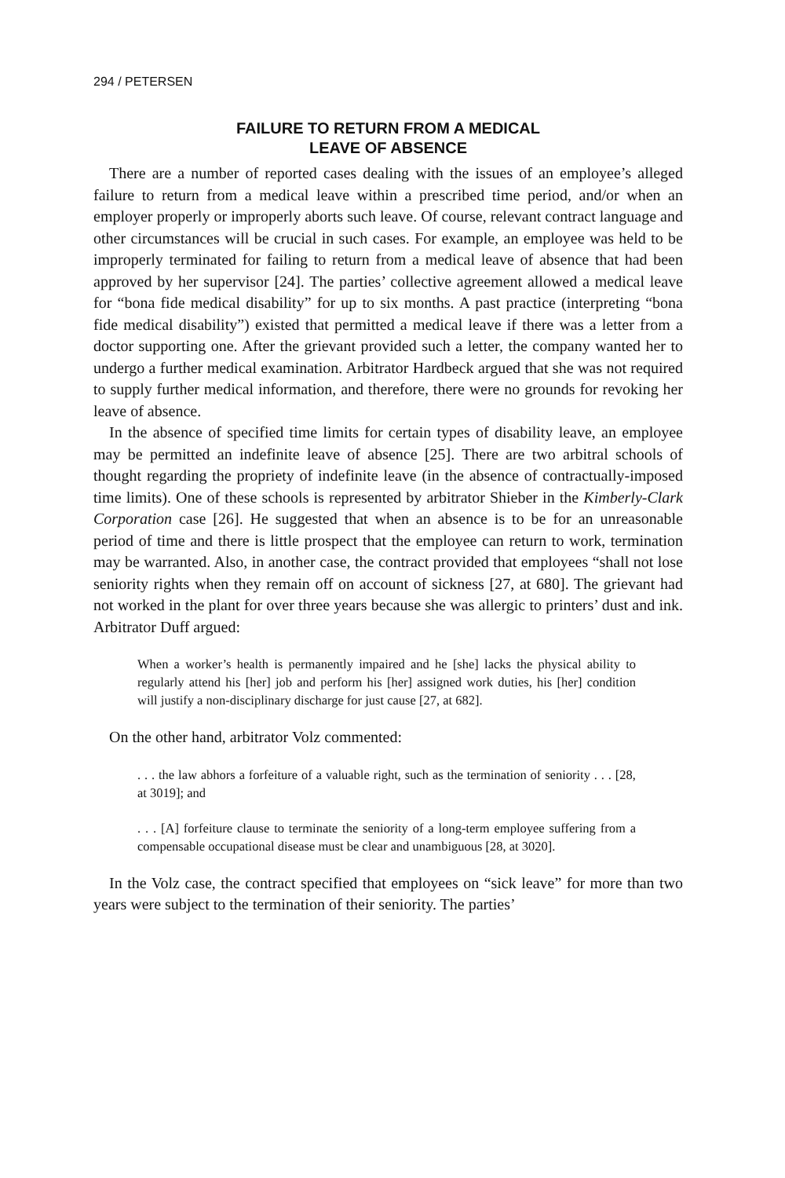294 / PETERSEN
FAILURE TO RETURN FROM A MEDICAL
LEAVE OF ABSENCE
There are a number of reported cases dealing with the issues of an employee’s alleged failure to return from a medical leave within a prescribed time period, and/or when an employer properly or improperly aborts such leave. Of course, relevant contract language and other circumstances will be crucial in such cases. For example, an employee was held to be improperly terminated for failing to return from a medical leave of absence that had been approved by her supervisor [24]. The parties’ collective agreement allowed a medical leave for “bona fide medical disability” for up to six months. A past practice (interpreting “bona fide medical disability”) existed that permitted a medical leave if there was a letter from a doctor supporting one. After the grievant provided such a letter, the company wanted her to undergo a further medical examination. Arbitrator Hardbeck argued that she was not required to supply further medical information, and therefore, there were no grounds for revoking her leave of absence.
In the absence of specified time limits for certain types of disability leave, an employee may be permitted an indefinite leave of absence [25]. There are two arbitral schools of thought regarding the propriety of indefinite leave (in the absence of contractually-imposed time limits). One of these schools is represented by arbitrator Shieber in the Kimberly-Clark Corporation case [26]. He suggested that when an absence is to be for an unreasonable period of time and there is little prospect that the employee can return to work, termination may be warranted. Also, in another case, the contract provided that employees “shall not lose seniority rights when they remain off on account of sickness [27, at 680]. The grievant had not worked in the plant for over three years because she was allergic to printers’ dust and ink. Arbitrator Duff argued:
When a worker’s health is permanently impaired and he [she] lacks the physical ability to regularly attend his [her] job and perform his [her] assigned work duties, his [her] condition will justify a non-disciplinary discharge for just cause [27, at 682].
On the other hand, arbitrator Volz commented:
. . . the law abhors a forfeiture of a valuable right, such as the termination of seniority . . . [28, at 3019]; and
. . . [A] forfeiture clause to terminate the seniority of a long-term employee suffering from a compensable occupational disease must be clear and unambiguous [28, at 3020].
In the Volz case, the contract specified that employees on “sick leave” for more than two years were subject to the termination of their seniority. The parties’